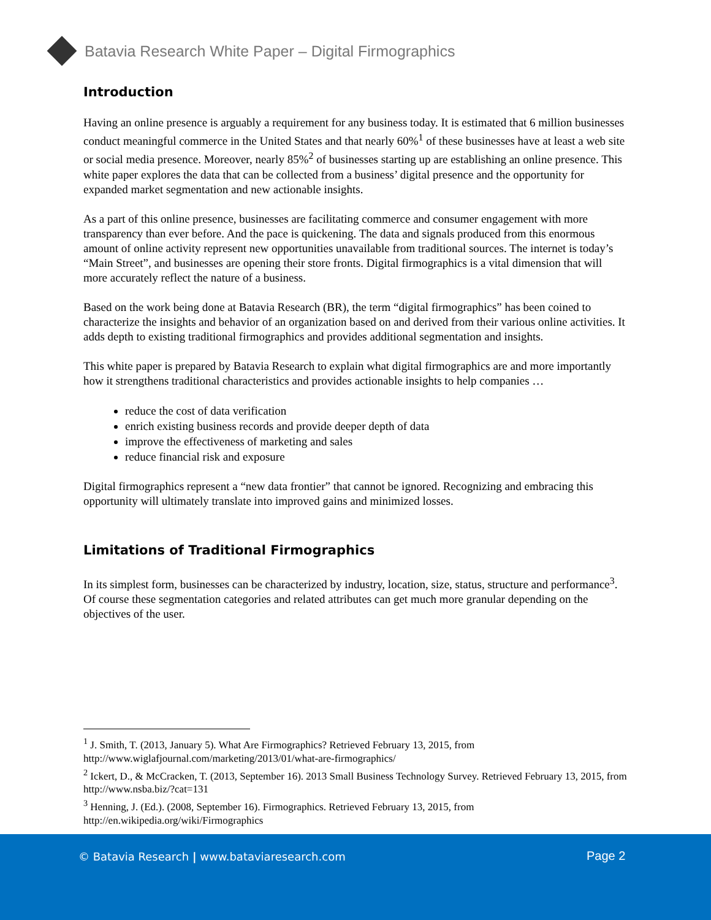Batavia Research White Paper – Digital Firmographics
Introduction
Having an online presence is arguably a requirement for any business today. It is estimated that 6 million businesses conduct meaningful commerce in the United States and that nearly 60%<sup>1</sup> of these businesses have at least a web site or social media presence. Moreover, nearly 85%<sup>2</sup> of businesses starting up are establishing an online presence. This white paper explores the data that can be collected from a business’ digital presence and the opportunity for expanded market segmentation and new actionable insights.
As a part of this online presence, businesses are facilitating commerce and consumer engagement with more transparency than ever before. And the pace is quickening. The data and signals produced from this enormous amount of online activity represent new opportunities unavailable from traditional sources. The internet is today’s “Main Street”, and businesses are opening their store fronts. Digital firmographics is a vital dimension that will more accurately reflect the nature of a business.
Based on the work being done at Batavia Research (BR), the term “digital firmographics” has been coined to characterize the insights and behavior of an organization based on and derived from their various online activities. It adds depth to existing traditional firmographics and provides additional segmentation and insights.
This white paper is prepared by Batavia Research to explain what digital firmographics are and more importantly how it strengthens traditional characteristics and provides actionable insights to help companies …
reduce the cost of data verification
enrich existing business records and provide deeper depth of data
improve the effectiveness of marketing and sales
reduce financial risk and exposure
Digital firmographics represent a “new data frontier” that cannot be ignored. Recognizing and embracing this opportunity will ultimately translate into improved gains and minimized losses.
Limitations of Traditional Firmographics
In its simplest form, businesses can be characterized by industry, location, size, status, structure and performance<sup>3</sup>. Of course these segmentation categories and related attributes can get much more granular depending on the objectives of the user.
<sup>1</sup> J. Smith, T. (2013, January 5). What Are Firmographics? Retrieved February 13, 2015, from http://www.wiglafjournal.com/marketing/2013/01/what-are-firmographics/
<sup>2</sup> Ickert, D., & McCracken, T. (2013, September 16). 2013 Small Business Technology Survey. Retrieved February 13, 2015, from http://www.nsba.biz/?cat=131
<sup>3</sup> Henning, J. (Ed.). (2008, September 16). Firmographics. Retrieved February 13, 2015, from http://en.wikipedia.org/wiki/Firmographics
© Batavia Research | www.bataviaresearch.com Page 2